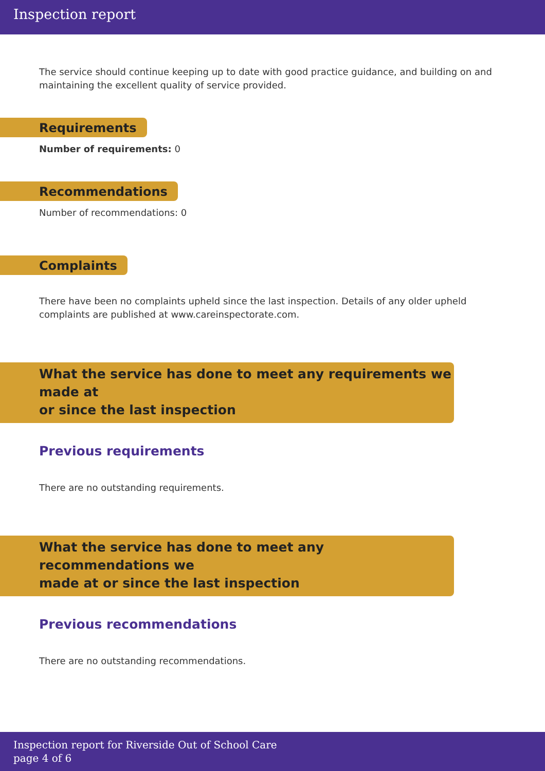Inspection report
The service should continue keeping up to date with good practice guidance, and building on and maintaining the excellent quality of service provided.
Requirements
Number of requirements: 0
Recommendations
Number of recommendations: 0
Complaints
There have been no complaints upheld since the last inspection. Details of any older upheld complaints are published at www.careinspectorate.com.
What the service has done to meet any requirements we made at
or since the last inspection
Previous requirements
There are no outstanding requirements.
What the service has done to meet any recommendations we
made at or since the last inspection
Previous recommendations
There are no outstanding recommendations.
Inspection report for Riverside Out of School Care
page 4 of 6